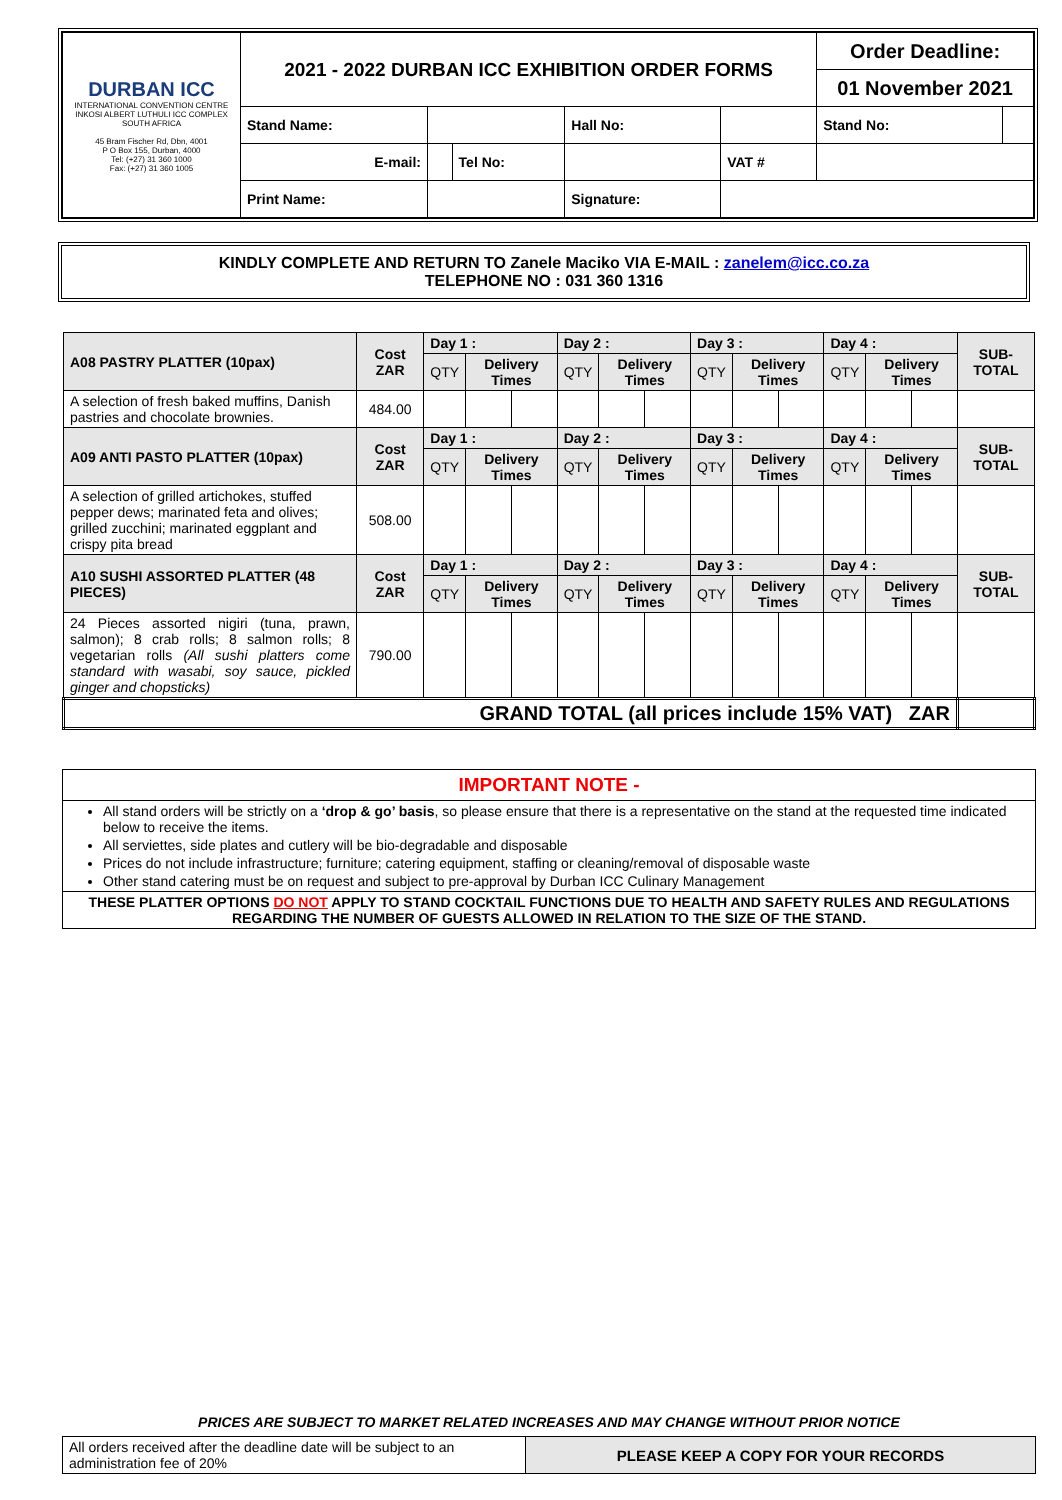| DURBAN ICC INTERNATIONAL CONVENTION CENTRE INKOSI ALBERT LUTHULI ICC COMPLEX SOUTH AFRICA 45 Bram Fischer Rd, Dbn, 4001 P O Box 155, Durban, 4000 Tel: (+27) 31 360 1000 Fax: (+27) 31 360 1005 | 2021 - 2022 DURBAN ICC EXHIBITION ORDER FORMS | | | | | Order Deadline: | |
| | | | | | | 01 November 2021 | |
| | Stand Name: | | | Hall No: | | Stand No: | |
| | E-mail: | | Tel No: | | VAT # | | |
| | Print Name: | | | Signature: | | | |
KINDLY COMPLETE AND RETURN TO Zanele Maciko VIA E-MAIL : zanelem@icc.co.za
TELEPHONE NO : 031 360 1316
| A08 PASTRY PLATTER (10pax) | Cost ZAR | Day 1 : | | | Day 2 : | | | Day 3 : | | | Day 4 : | | | SUB-TOTAL |
| | | QTY | Delivery Times | | QTY | Delivery Times | | QTY | Delivery Times | | QTY | Delivery Times | | |
| A selection of fresh baked muffins, Danish pastries and chocolate brownies. | 484.00 | | | | | | | | | | | | | |
| A09 ANTI PASTO PLATTER (10pax) | Cost ZAR | Day 1 : | | | Day 2 : | | | Day 3 : | | | Day 4 : | | | SUB-TOTAL |
| | | QTY | Delivery Times | | QTY | Delivery Times | | QTY | Delivery Times | | QTY | Delivery Times | | |
| A selection of grilled artichokes, stuffed pepper dews; marinated feta and olives; grilled zucchini; marinated eggplant and crispy pita bread | 508.00 | | | | | | | | | | | | | |
| A10 SUSHI ASSORTED PLATTER (48 PIECES) | Cost ZAR | Day 1 : | | | Day 2 : | | | Day 3 : | | | Day 4 : | | | SUB-TOTAL |
| | | QTY | Delivery Times | | QTY | Delivery Times | | QTY | Delivery Times | | QTY | Delivery Times | | |
| 24 Pieces assorted nigiri (tuna, prawn, salmon); 8 crab rolls; 8 salmon rolls; 8 vegetarian rolls (All sushi platters come standard with wasabi, soy sauce, pickled ginger and chopsticks) | 790.00 | | | | | | | | | | | | | |
| GRAND TOTAL (all prices include 15% VAT) ZAR | | | | | | | | | | | | | | |
IMPORTANT NOTE -
All stand orders will be strictly on a ‘drop & go’ basis, so please ensure that there is a representative on the stand at the requested time indicated below to receive the items.
All serviettes, side plates and cutlery will be bio-degradable and disposable
Prices do not include infrastructure; furniture; catering equipment, staffing or cleaning/removal of disposable waste
Other stand catering must be on request and subject to pre-approval by Durban ICC Culinary Management
THESE PLATTER OPTIONS DO NOT APPLY TO STAND COCKTAIL FUNCTIONS DUE TO HEALTH AND SAFETY RULES AND REGULATIONS REGARDING THE NUMBER OF GUESTS ALLOWED IN RELATION TO THE SIZE OF THE STAND.
PRICES ARE SUBJECT TO MARKET RELATED INCREASES AND MAY CHANGE WITHOUT PRIOR NOTICE
| All orders received after the deadline date will be subject to an administration fee of 20% | PLEASE KEEP A COPY FOR YOUR RECORDS |